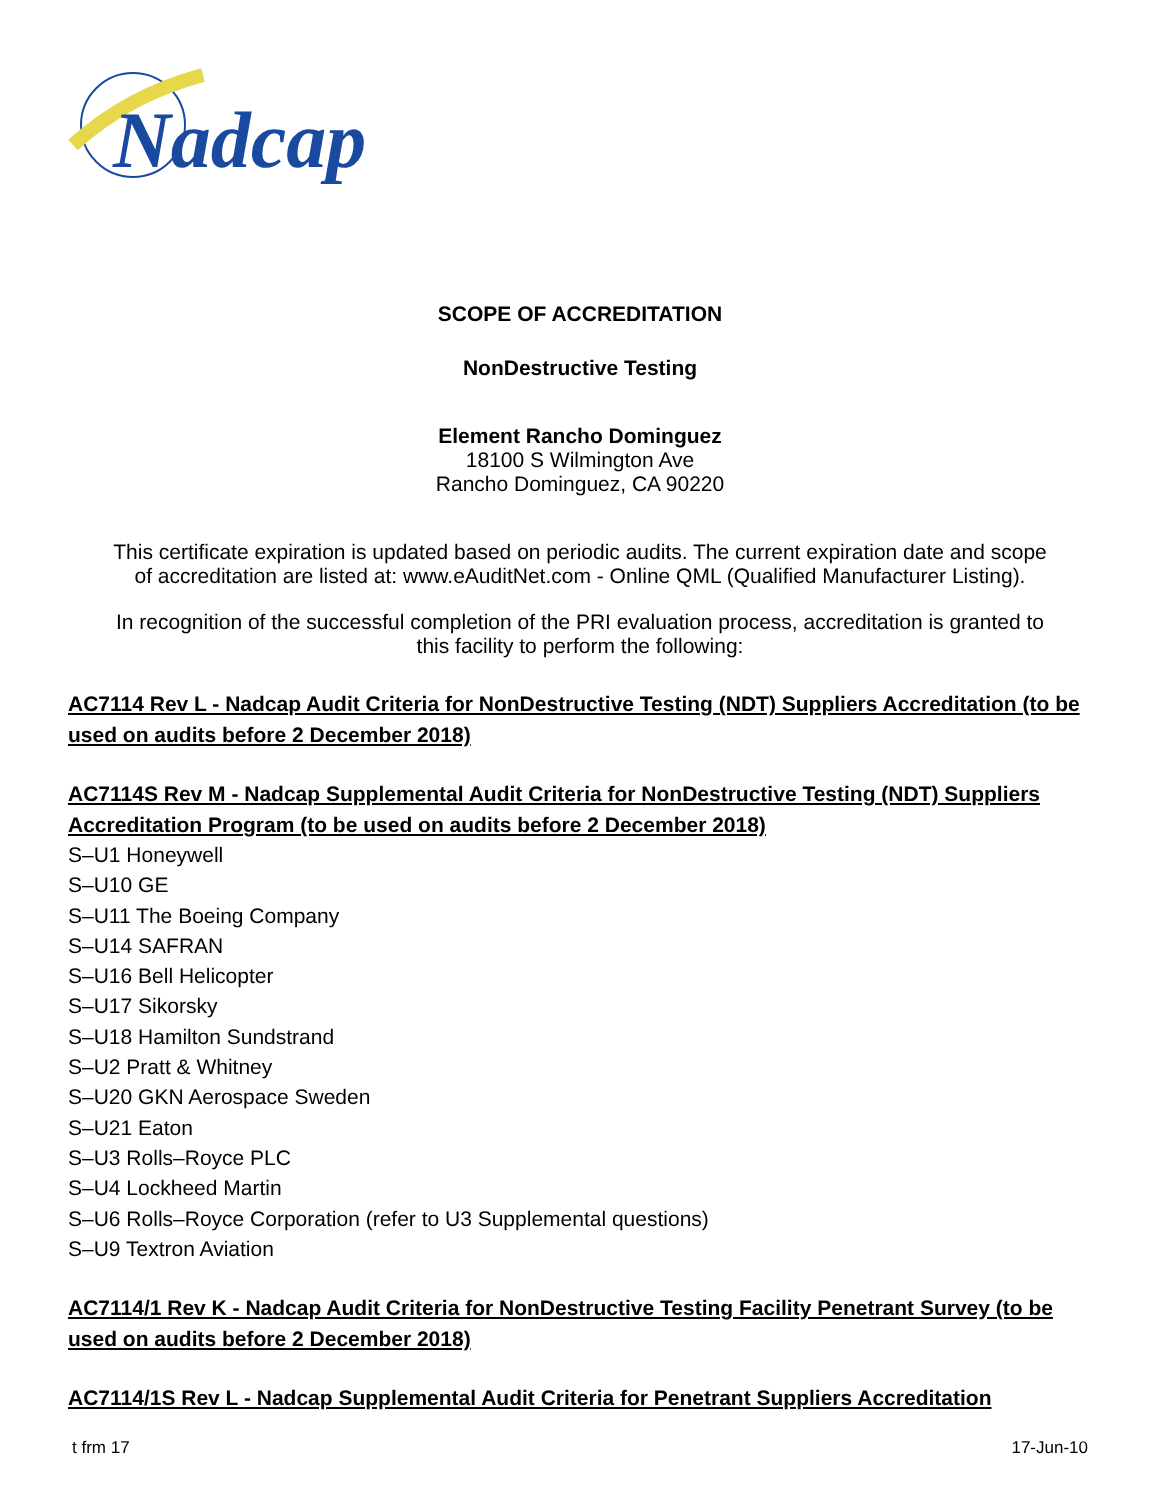Nadcap
SCOPE OF ACCREDITATION
NonDestructive Testing
Element Rancho Dominguez
18100 S Wilmington Ave
Rancho Dominguez, CA 90220
This certificate expiration is updated based on periodic audits. The current expiration date and scope
of accreditation are listed at: www.eAuditNet.com - Online QML (Qualified Manufacturer Listing).
In recognition of the successful completion of the PRI evaluation process, accreditation is granted to
this facility to perform the following:
AC7114 Rev L - Nadcap Audit Criteria for NonDestructive Testing (NDT) Suppliers Accreditation (to be used on audits before 2 December 2018)
AC7114S Rev M - Nadcap Supplemental Audit Criteria for NonDestructive Testing (NDT) Suppliers Accreditation Program (to be used on audits before 2 December 2018)
S–U1 Honeywell
S–U10 GE
S–U11 The Boeing Company
S–U14 SAFRAN
S–U16 Bell Helicopter
S–U17 Sikorsky
S–U18 Hamilton Sundstrand
S–U2 Pratt & Whitney
S–U20 GKN Aerospace Sweden
S–U21 Eaton
S–U3 Rolls–Royce PLC
S–U4 Lockheed Martin
S–U6 Rolls–Royce Corporation (refer to U3 Supplemental questions)
S–U9 Textron Aviation
AC7114/1 Rev K - Nadcap Audit Criteria for NonDestructive Testing Facility Penetrant Survey (to be used on audits before 2 December 2018)
AC7114/1S Rev L - Nadcap Supplemental Audit Criteria for Penetrant Suppliers Accreditation
t frm 17 17-Jun-10